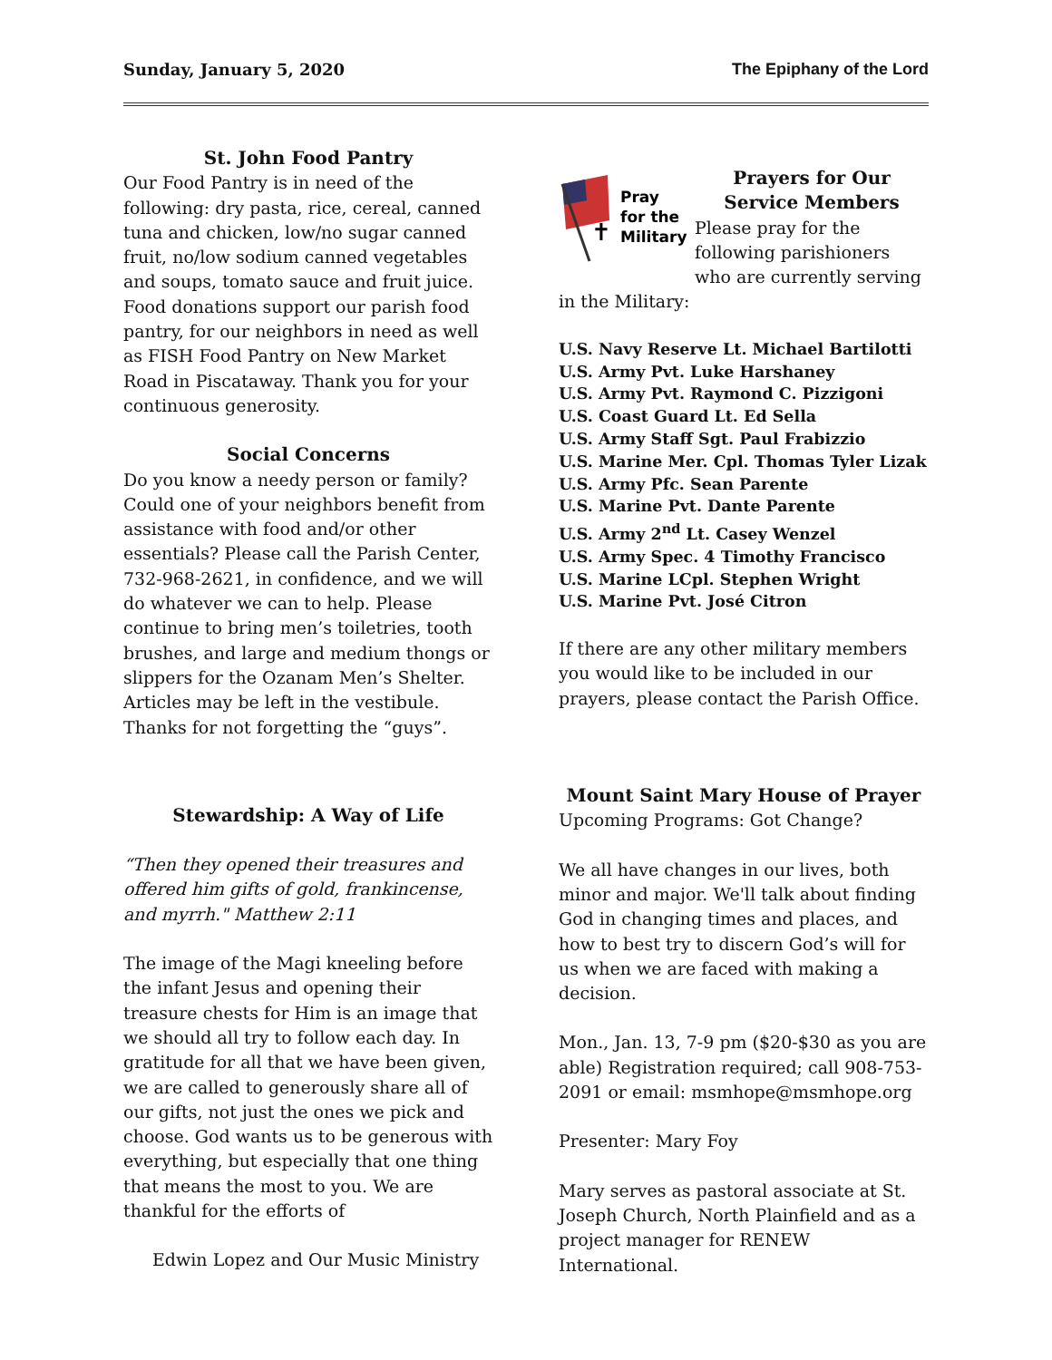Sunday, January 5, 2020 The Epiphany of the Lord
St. John Food Pantry
Our Food Pantry is in need of the following: dry pasta, rice, cereal, canned tuna and chicken, low/no sugar canned fruit, no/low sodium canned vegetables and soups, tomato sauce and fruit juice. Food donations support our parish food pantry, for our neighbors in need as well as FISH Food Pantry on New Market Road in Piscataway. Thank you for your continuous generosity.
Social Concerns
Do you know a needy person or family? Could one of your neighbors benefit from assistance with food and/or other essentials? Please call the Parish Center, 732-968-2621, in confidence, and we will do whatever we can to help. Please continue to bring men’s toiletries, tooth brushes, and large and medium thongs or slippers for the Ozanam Men’s Shelter. Articles may be left in the vestibule. Thanks for not forgetting the “guys”.
Stewardship: A Way of Life
“Then they opened their treasures and offered him gifts of gold, frankincense, and myrrh." Matthew 2:11
The image of the Magi kneeling before the infant Jesus and opening their treasure chests for Him is an image that we should all try to follow each day. In gratitude for all that we have been given, we are called to generously share all of our gifts, not just the ones we pick and choose. God wants us to be generous with everything, but especially that one thing that means the most to you. We are thankful for the efforts of
Edwin Lopez and Our Music Ministry
Pray
for the
Military
✝
Prayers for Our Service Members
Please pray for the following parishioners who are currently serving in the Military:
U.S. Navy Reserve Lt. Michael Bartilotti
U.S. Army Pvt. Luke Harshaney
U.S. Army Pvt. Raymond C. Pizzigoni
U.S. Coast Guard Lt. Ed Sella
U.S. Army Staff Sgt. Paul Frabizzio
U.S. Marine Mer. Cpl. Thomas Tyler Lizak
U.S. Army Pfc. Sean Parente
U.S. Marine Pvt. Dante Parente
U.S. Army 2<sup>nd</sup> Lt. Casey Wenzel
U.S. Army Spec. 4 Timothy Francisco
U.S. Marine LCpl. Stephen Wright
U.S. Marine Pvt. José Citron
If there are any other military members you would like to be included in our prayers, please contact the Parish Office.
Mount Saint Mary House of Prayer
Upcoming Programs: Got Change?
We all have changes in our lives, both minor and major. We'll talk about finding God in changing times and places, and how to best try to discern God’s will for us when we are faced with making a decision.
Mon., Jan. 13, 7-9 pm ($20-$30 as you are able) Registration required; call 908-753-2091 or email: msmhope@msmhope.org
Presenter: Mary Foy
Mary serves as pastoral associate at St. Joseph Church, North Plainfield and as a project manager for RENEW International.